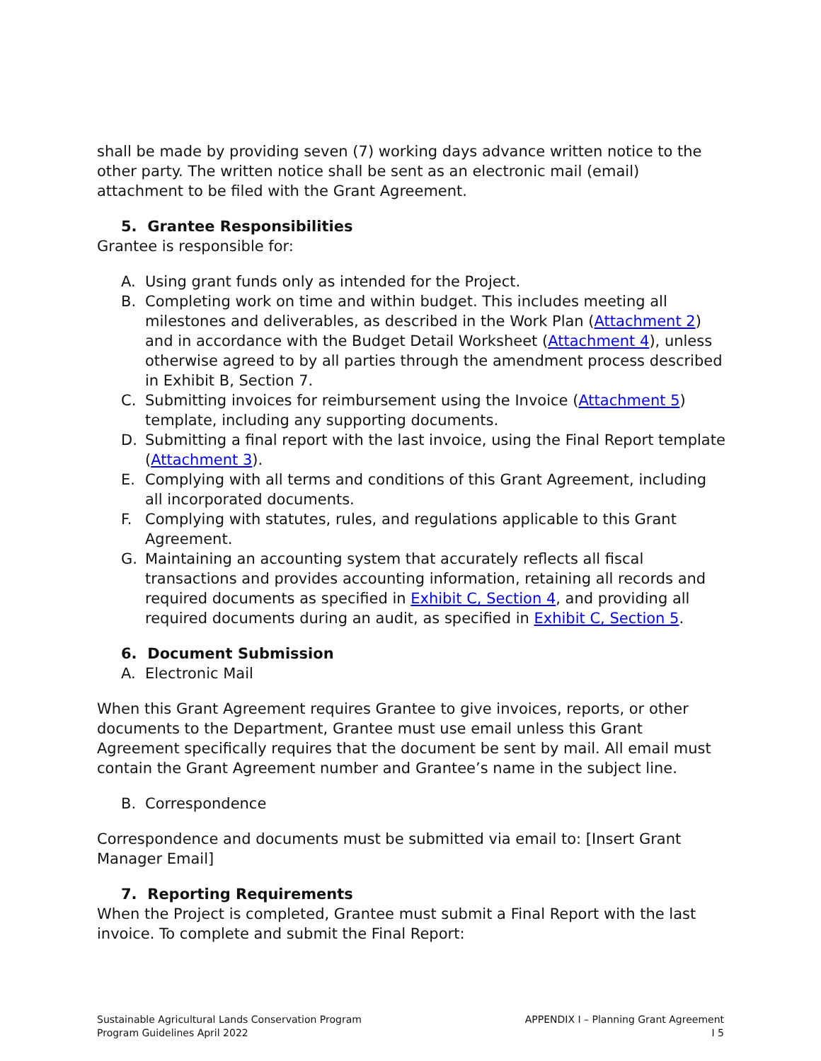shall be made by providing seven (7) working days advance written notice to the other party. The written notice shall be sent as an electronic mail (email) attachment to be filed with the Grant Agreement.
5. Grantee Responsibilities
Grantee is responsible for:
A. Using grant funds only as intended for the Project.
B. Completing work on time and within budget. This includes meeting all milestones and deliverables, as described in the Work Plan (Attachment 2) and in accordance with the Budget Detail Worksheet (Attachment 4), unless otherwise agreed to by all parties through the amendment process described in Exhibit B, Section 7.
C. Submitting invoices for reimbursement using the Invoice (Attachment 5) template, including any supporting documents.
D. Submitting a final report with the last invoice, using the Final Report template (Attachment 3).
E. Complying with all terms and conditions of this Grant Agreement, including all incorporated documents.
F. Complying with statutes, rules, and regulations applicable to this Grant Agreement.
G. Maintaining an accounting system that accurately reflects all fiscal transactions and provides accounting information, retaining all records and required documents as specified in Exhibit C, Section 4, and providing all required documents during an audit, as specified in Exhibit C, Section 5.
6. Document Submission
A. Electronic Mail
When this Grant Agreement requires Grantee to give invoices, reports, or other documents to the Department, Grantee must use email unless this Grant Agreement specifically requires that the document be sent by mail. All email must contain the Grant Agreement number and Grantee’s name in the subject line.
B. Correspondence
Correspondence and documents must be submitted via email to: [Insert Grant Manager Email]
7. Reporting Requirements
When the Project is completed, Grantee must submit a Final Report with the last invoice. To complete and submit the Final Report:
Sustainable Agricultural Lands Conservation Program
Program Guidelines April 2022
APPENDIX I – Planning Grant Agreement
I 5